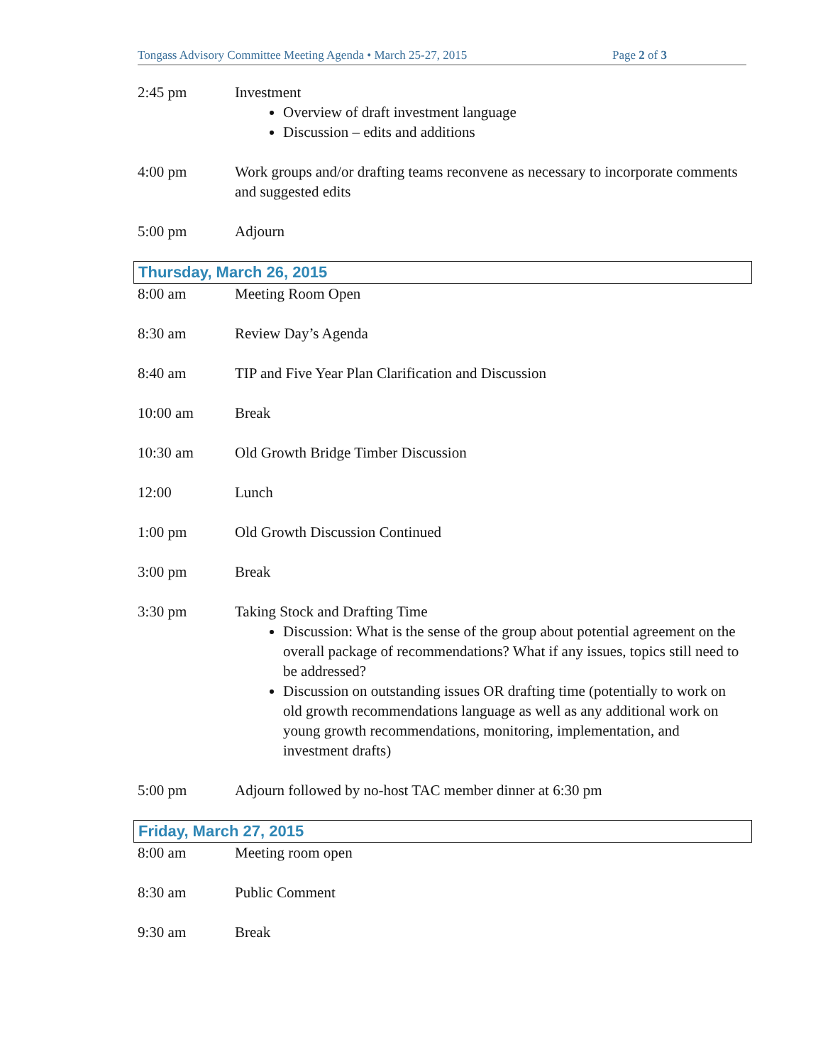Tongass Advisory Committee Meeting Agenda • March 25-27, 2015 Page 2 of 3
2:45 pm Investment
Overview of draft investment language
Discussion – edits and additions
4:00 pm Work groups and/or drafting teams reconvene as necessary to incorporate comments and suggested edits
5:00 pm Adjourn
Thursday, March 26, 2015
8:00 am Meeting Room Open
8:30 am Review Day’s Agenda
8:40 am TIP and Five Year Plan Clarification and Discussion
10:00 am Break
10:30 am Old Growth Bridge Timber Discussion
12:00 Lunch
1:00 pm Old Growth Discussion Continued
3:00 pm Break
3:30 pm Taking Stock and Drafting Time
Discussion: What is the sense of the group about potential agreement on the overall package of recommendations? What if any issues, topics still need to be addressed?
Discussion on outstanding issues OR drafting time (potentially to work on old growth recommendations language as well as any additional work on young growth recommendations, monitoring, implementation, and investment drafts)
5:00 pm Adjourn followed by no-host TAC member dinner at 6:30 pm
Friday, March 27, 2015
8:00 am Meeting room open
8:30 am Public Comment
9:30 am Break